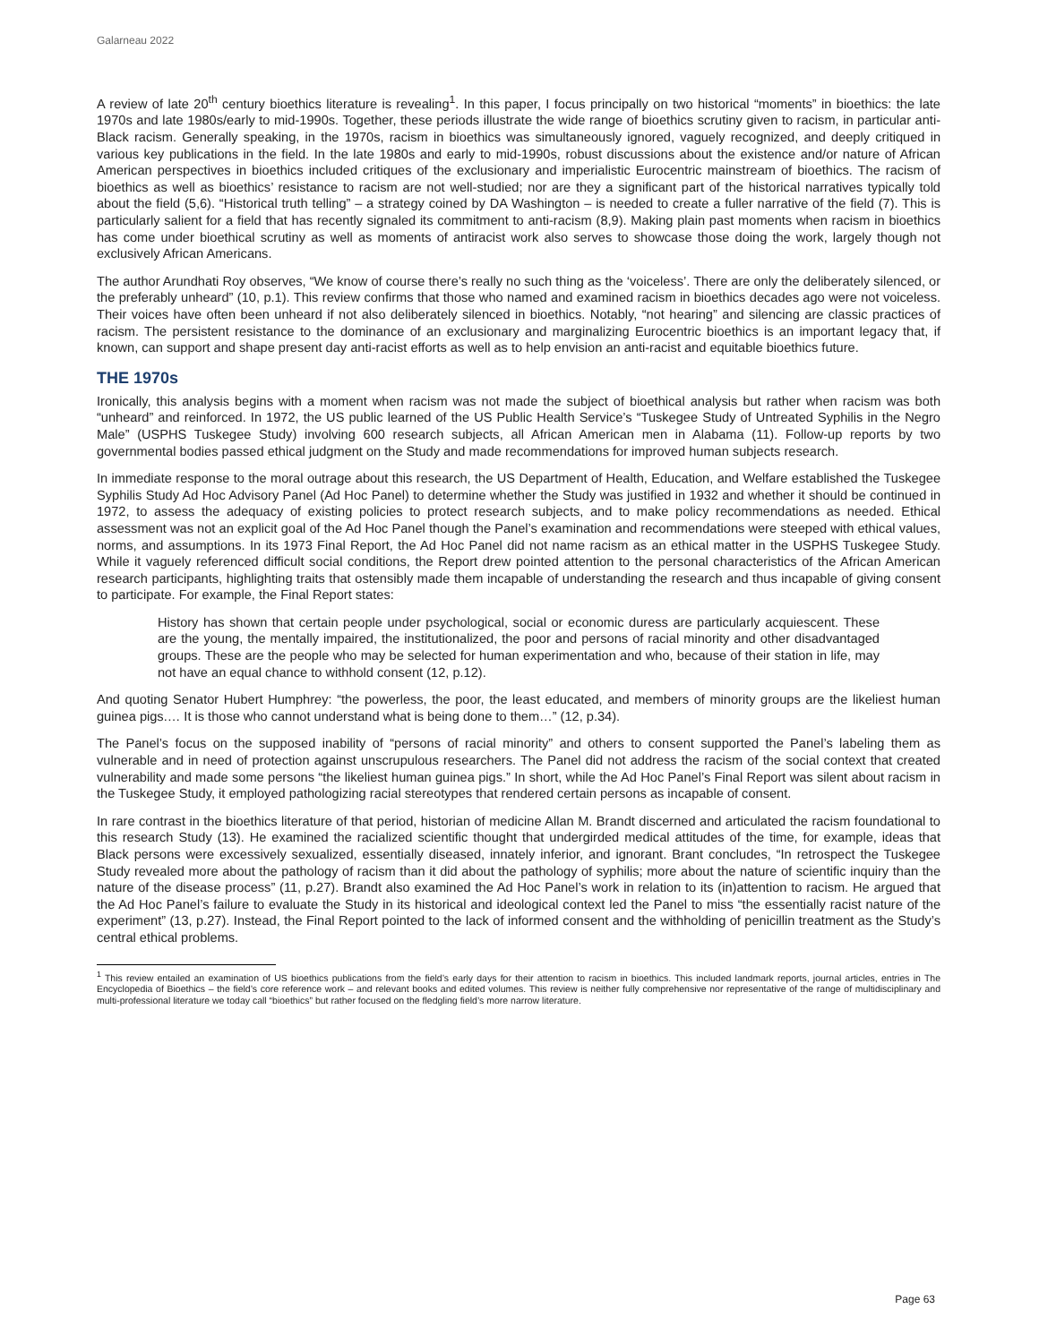Galarneau 2022
A review of late 20<sup>th</sup> century bioethics literature is revealing<sup>1</sup>. In this paper, I focus principally on two historical “moments” in bioethics: the late 1970s and late 1980s/early to mid-1990s. Together, these periods illustrate the wide range of bioethics scrutiny given to racism, in particular anti-Black racism. Generally speaking, in the 1970s, racism in bioethics was simultaneously ignored, vaguely recognized, and deeply critiqued in various key publications in the field. In the late 1980s and early to mid-1990s, robust discussions about the existence and/or nature of African American perspectives in bioethics included critiques of the exclusionary and imperialistic Eurocentric mainstream of bioethics. The racism of bioethics as well as bioethics’ resistance to racism are not well-studied; nor are they a significant part of the historical narratives typically told about the field (5,6). “Historical truth telling” – a strategy coined by DA Washington – is needed to create a fuller narrative of the field (7). This is particularly salient for a field that has recently signaled its commitment to anti-racism (8,9). Making plain past moments when racism in bioethics has come under bioethical scrutiny as well as moments of antiracist work also serves to showcase those doing the work, largely though not exclusively African Americans.
The author Arundhati Roy observes, “We know of course there’s really no such thing as the ‘voiceless’. There are only the deliberately silenced, or the preferably unheard” (10, p.1). This review confirms that those who named and examined racism in bioethics decades ago were not voiceless. Their voices have often been unheard if not also deliberately silenced in bioethics. Notably, “not hearing” and silencing are classic practices of racism. The persistent resistance to the dominance of an exclusionary and marginalizing Eurocentric bioethics is an important legacy that, if known, can support and shape present day anti-racist efforts as well as to help envision an anti-racist and equitable bioethics future.
THE 1970s
Ironically, this analysis begins with a moment when racism was not made the subject of bioethical analysis but rather when racism was both “unheard” and reinforced. In 1972, the US public learned of the US Public Health Service’s “Tuskegee Study of Untreated Syphilis in the Negro Male” (USPHS Tuskegee Study) involving 600 research subjects, all African American men in Alabama (11). Follow-up reports by two governmental bodies passed ethical judgment on the Study and made recommendations for improved human subjects research.
In immediate response to the moral outrage about this research, the US Department of Health, Education, and Welfare established the Tuskegee Syphilis Study Ad Hoc Advisory Panel (Ad Hoc Panel) to determine whether the Study was justified in 1932 and whether it should be continued in 1972, to assess the adequacy of existing policies to protect research subjects, and to make policy recommendations as needed. Ethical assessment was not an explicit goal of the Ad Hoc Panel though the Panel’s examination and recommendations were steeped with ethical values, norms, and assumptions. In its 1973 Final Report, the Ad Hoc Panel did not name racism as an ethical matter in the USPHS Tuskegee Study. While it vaguely referenced difficult social conditions, the Report drew pointed attention to the personal characteristics of the African American research participants, highlighting traits that ostensibly made them incapable of understanding the research and thus incapable of giving consent to participate. For example, the Final Report states:
History has shown that certain people under psychological, social or economic duress are particularly acquiescent. These are the young, the mentally impaired, the institutionalized, the poor and persons of racial minority and other disadvantaged groups. These are the people who may be selected for human experimentation and who, because of their station in life, may not have an equal chance to withhold consent (12, p.12).
And quoting Senator Hubert Humphrey: “the powerless, the poor, the least educated, and members of minority groups are the likeliest human guinea pigs.… It is those who cannot understand what is being done to them…” (12, p.34).
The Panel’s focus on the supposed inability of “persons of racial minority” and others to consent supported the Panel’s labeling them as vulnerable and in need of protection against unscrupulous researchers. The Panel did not address the racism of the social context that created vulnerability and made some persons “the likeliest human guinea pigs.” In short, while the Ad Hoc Panel’s Final Report was silent about racism in the Tuskegee Study, it employed pathologizing racial stereotypes that rendered certain persons as incapable of consent.
In rare contrast in the bioethics literature of that period, historian of medicine Allan M. Brandt discerned and articulated the racism foundational to this research Study (13). He examined the racialized scientific thought that undergirded medical attitudes of the time, for example, ideas that Black persons were excessively sexualized, essentially diseased, innately inferior, and ignorant. Brant concludes, “In retrospect the Tuskegee Study revealed more about the pathology of racism than it did about the pathology of syphilis; more about the nature of scientific inquiry than the nature of the disease process” (11, p.27). Brandt also examined the Ad Hoc Panel’s work in relation to its (in)attention to racism. He argued that the Ad Hoc Panel’s failure to evaluate the Study in its historical and ideological context led the Panel to miss “the essentially racist nature of the experiment” (13, p.27). Instead, the Final Report pointed to the lack of informed consent and the withholding of penicillin treatment as the Study’s central ethical problems.
<sup>1</sup> This review entailed an examination of US bioethics publications from the field’s early days for their attention to racism in bioethics. This included landmark reports, journal articles, entries in The Encyclopedia of Bioethics – the field’s core reference work – and relevant books and edited volumes. This review is neither fully comprehensive nor representative of the range of multidisciplinary and multi-professional literature we today call “bioethics” but rather focused on the fledgling field’s more narrow literature.
Page 63